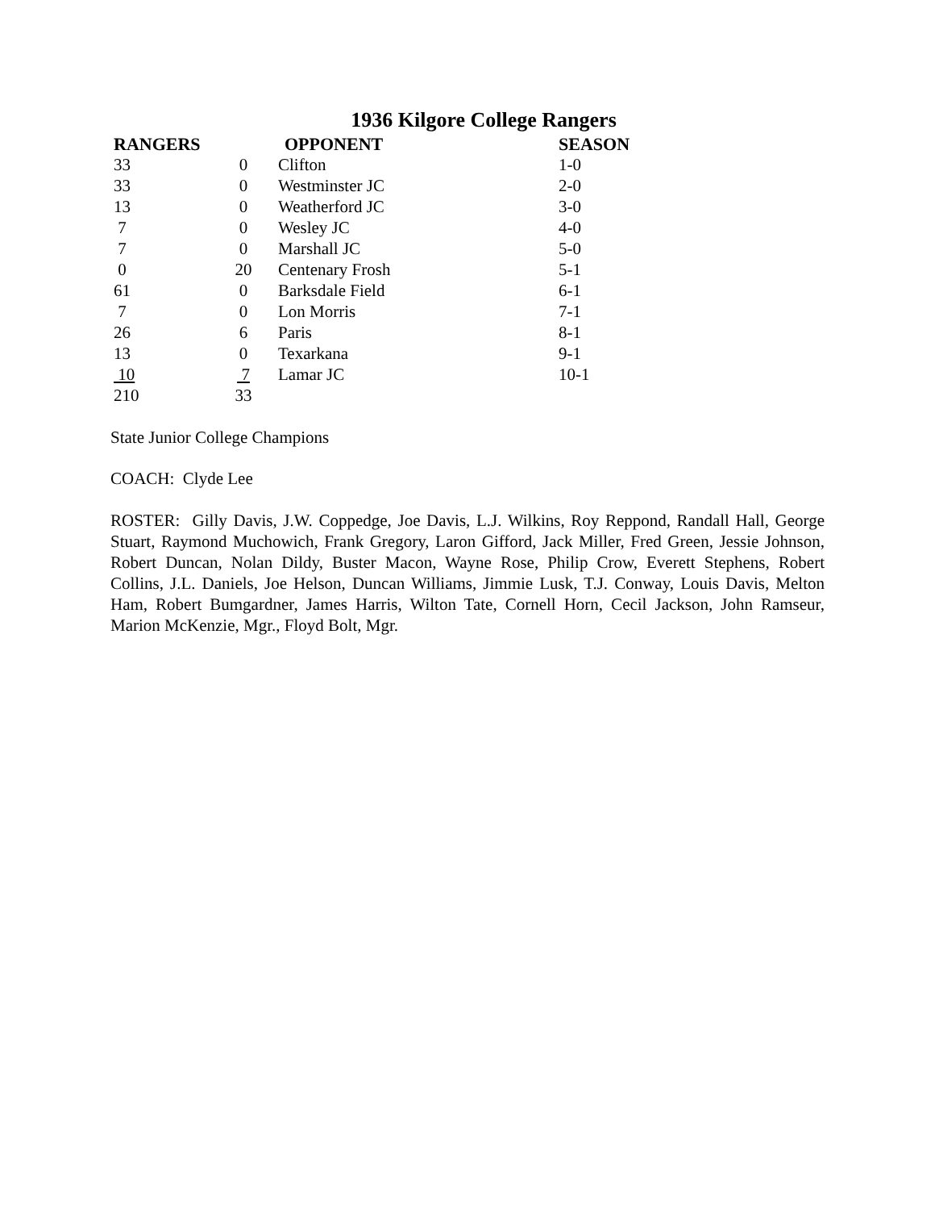1936 Kilgore College Rangers
| RANGERS | | OPPONENT | SEASON |
| --- | --- | --- | --- |
| 33 | 0 | Clifton | 1-0 |
| 33 | 0 | Westminster JC | 2-0 |
| 13 | 0 | Weatherford JC | 3-0 |
| 7 | 0 | Wesley JC | 4-0 |
| 7 | 0 | Marshall JC | 5-0 |
| 0 | 20 | Centenary Frosh | 5-1 |
| 61 | 0 | Barksdale Field | 6-1 |
| 7 | 0 | Lon Morris | 7-1 |
| 26 | 6 | Paris | 8-1 |
| 13 | 0 | Texarkana | 9-1 |
| 10 | 7 | Lamar JC | 10-1 |
| 210 | 33 | | |
State Junior College Champions
COACH: Clyde Lee
ROSTER: Gilly Davis, J.W. Coppedge, Joe Davis, L.J. Wilkins, Roy Reppond, Randall Hall, George Stuart, Raymond Muchowich, Frank Gregory, Laron Gifford, Jack Miller, Fred Green, Jessie Johnson, Robert Duncan, Nolan Dildy, Buster Macon, Wayne Rose, Philip Crow, Everett Stephens, Robert Collins, J.L. Daniels, Joe Helson, Duncan Williams, Jimmie Lusk, T.J. Conway, Louis Davis, Melton Ham, Robert Bumgardner, James Harris, Wilton Tate, Cornell Horn, Cecil Jackson, John Ramseur, Marion McKenzie, Mgr., Floyd Bolt, Mgr.